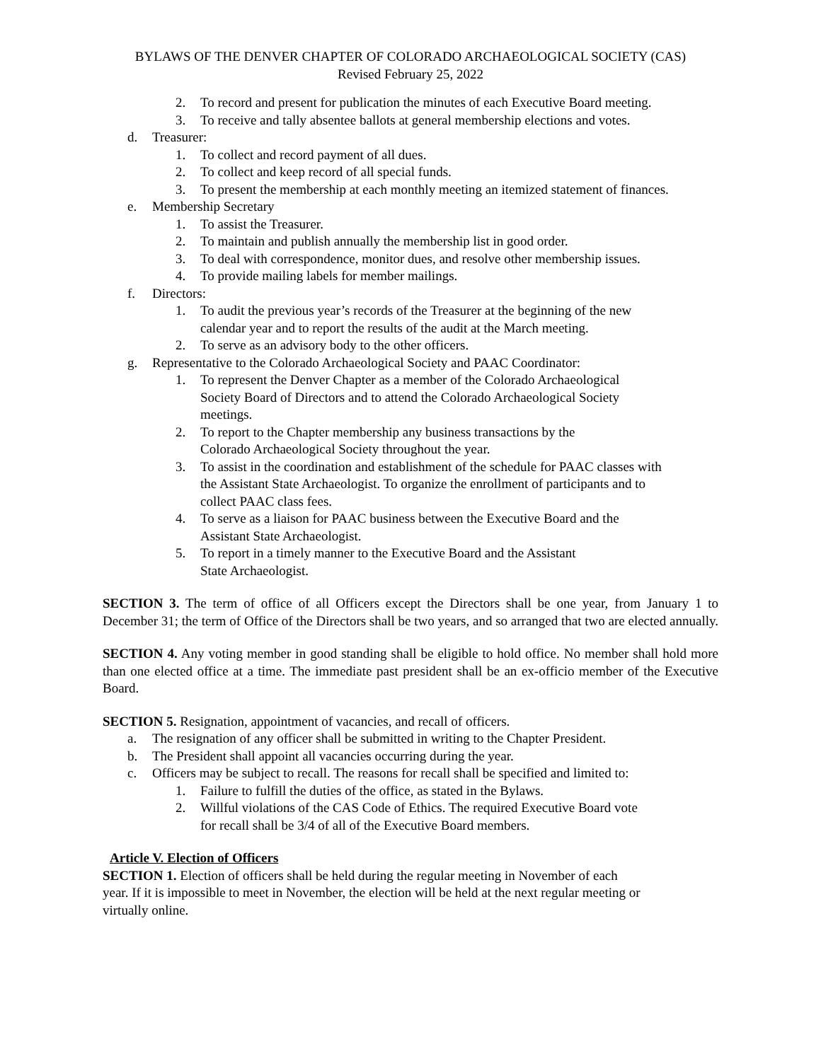BYLAWS OF THE DENVER CHAPTER OF COLORADO ARCHAEOLOGICAL SOCIETY (CAS)
Revised February 25, 2022
2. To record and present for publication the minutes of each Executive Board meeting.
3. To receive and tally absentee ballots at general membership elections and votes.
d. Treasurer:
1. To collect and record payment of all dues.
2. To collect and keep record of all special funds.
3. To present the membership at each monthly meeting an itemized statement of finances.
e. Membership Secretary
1. To assist the Treasurer.
2. To maintain and publish annually the membership list in good order.
3. To deal with correspondence, monitor dues, and resolve other membership issues.
4. To provide mailing labels for member mailings.
f. Directors:
1. To audit the previous year’s records of the Treasurer at the beginning of the new
calendar year and to report the results of the audit at the March meeting.
2. To serve as an advisory body to the other officers.
g. Representative to the Colorado Archaeological Society and PAAC Coordinator:
1. To represent the Denver Chapter as a member of the Colorado Archaeological
Society Board of Directors and to attend the Colorado Archaeological Society
meetings.
2. To report to the Chapter membership any business transactions by the
Colorado Archaeological Society throughout the year.
3. To assist in the coordination and establishment of the schedule for PAAC classes with
the Assistant State Archaeologist. To organize the enrollment of participants and to
collect PAAC class fees.
4. To serve as a liaison for PAAC business between the Executive Board and the
Assistant State Archaeologist.
5. To report in a timely manner to the Executive Board and the Assistant
State Archaeologist.
SECTION 3. The term of office of all Officers except the Directors shall be one year, from January 1 to December 31; the term of Office of the Directors shall be two years, and so arranged that two are elected annually.
SECTION 4. Any voting member in good standing shall be eligible to hold office. No member shall hold more than one elected office at a time. The immediate past president shall be an ex-officio member of the Executive Board.
SECTION 5. Resignation, appointment of vacancies, and recall of officers.
a. The resignation of any officer shall be submitted in writing to the Chapter President.
b. The President shall appoint all vacancies occurring during the year.
c. Officers may be subject to recall. The reasons for recall shall be specified and limited to:
1. Failure to fulfill the duties of the office, as stated in the Bylaws.
2. Willful violations of the CAS Code of Ethics. The required Executive Board vote
for recall shall be 3/4 of all of the Executive Board members.
Article V. Election of Officers
SECTION 1. Election of officers shall be held during the regular meeting in November of each
year. If it is impossible to meet in November, the election will be held at the next regular meeting or
virtually online.